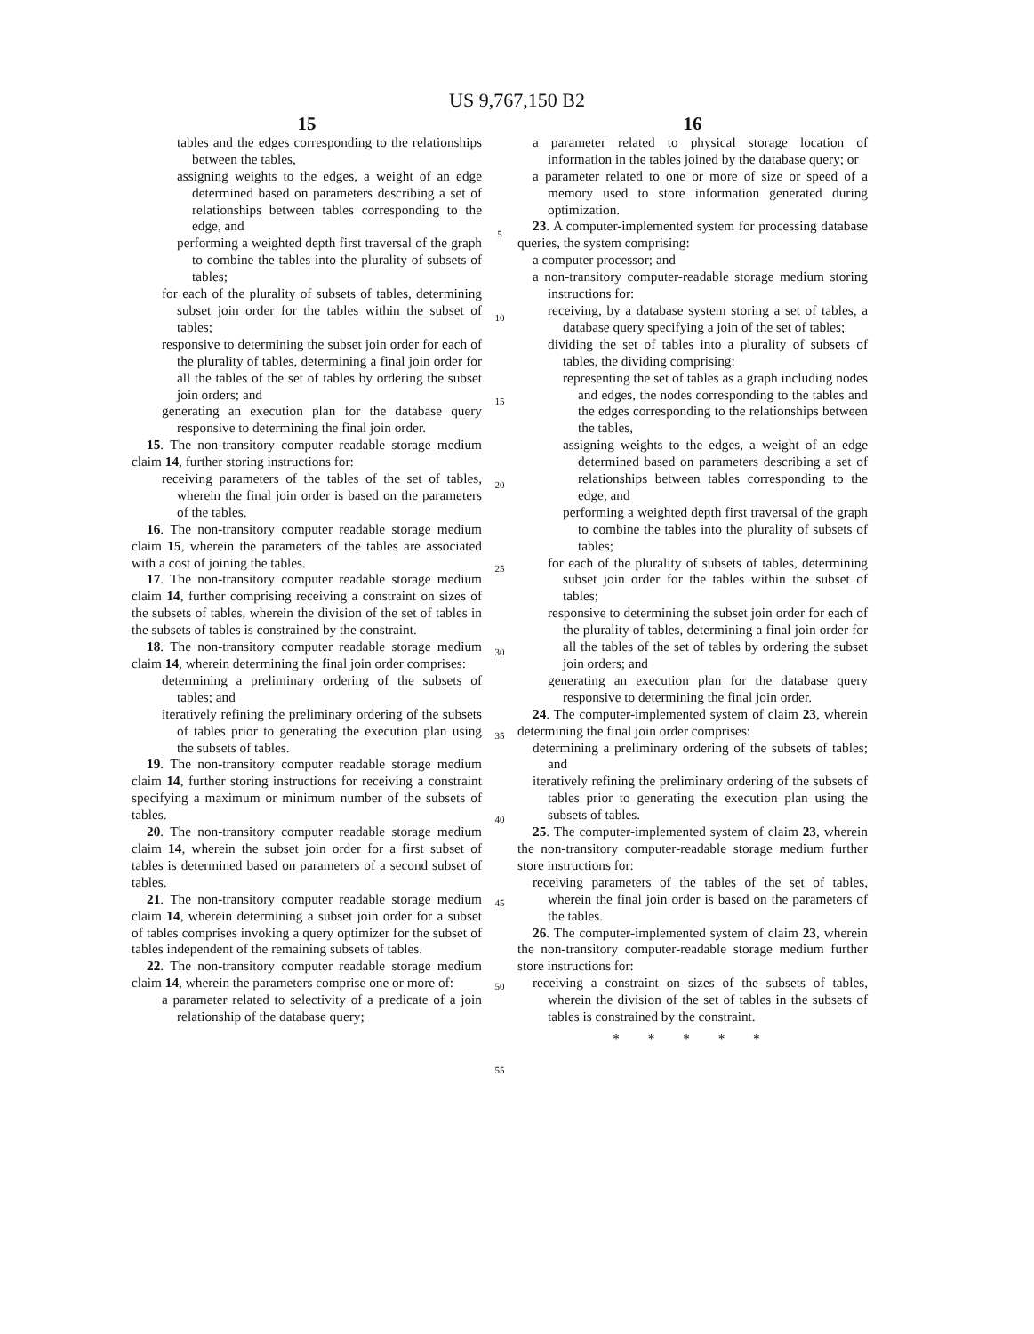US 9,767,150 B2
15
tables and the edges corresponding to the relationships between the tables,
assigning weights to the edges, a weight of an edge determined based on parameters describing a set of relationships between tables corresponding to the edge, and
performing a weighted depth first traversal of the graph to combine the tables into the plurality of subsets of tables;
for each of the plurality of subsets of tables, determining subset join order for the tables within the subset of tables;
responsive to determining the subset join order for each of the plurality of tables, determining a final join order for all the tables of the set of tables by ordering the subset join orders; and
generating an execution plan for the database query responsive to determining the final join order.
15. The non-transitory computer readable storage medium claim 14, further storing instructions for:
receiving parameters of the tables of the set of tables, wherein the final join order is based on the parameters of the tables.
16. The non-transitory computer readable storage medium claim 15, wherein the parameters of the tables are associated with a cost of joining the tables.
17. The non-transitory computer readable storage medium claim 14, further comprising receiving a constraint on sizes of the subsets of tables, wherein the division of the set of tables in the subsets of tables is constrained by the constraint.
18. The non-transitory computer readable storage medium claim 14, wherein determining the final join order comprises:
determining a preliminary ordering of the subsets of tables; and
iteratively refining the preliminary ordering of the subsets of tables prior to generating the execution plan using the subsets of tables.
19. The non-transitory computer readable storage medium claim 14, further storing instructions for receiving a constraint specifying a maximum or minimum number of the subsets of tables.
20. The non-transitory computer readable storage medium claim 14, wherein the subset join order for a first subset of tables is determined based on parameters of a second subset of tables.
21. The non-transitory computer readable storage medium claim 14, wherein determining a subset join order for a subset of tables comprises invoking a query optimizer for the subset of tables independent of the remaining subsets of tables.
22. The non-transitory computer readable storage medium claim 14, wherein the parameters comprise one or more of:
a parameter related to selectivity of a predicate of a join relationship of the database query;
5
10
15
20
25
30
35
40
45
50
55
16
a parameter related to physical storage location of information in the tables joined by the database query; or
a parameter related to one or more of size or speed of a memory used to store information generated during optimization.
23. A computer-implemented system for processing database queries, the system comprising:
a computer processor; and
a non-transitory computer-readable storage medium storing instructions for:
receiving, by a database system storing a set of tables, a database query specifying a join of the set of tables;
dividing the set of tables into a plurality of subsets of tables, the dividing comprising:
representing the set of tables as a graph including nodes and edges, the nodes corresponding to the tables and the edges corresponding to the relationships between the tables,
assigning weights to the edges, a weight of an edge determined based on parameters describing a set of relationships between tables corresponding to the edge, and
performing a weighted depth first traversal of the graph to combine the tables into the plurality of subsets of tables;
for each of the plurality of subsets of tables, determining subset join order for the tables within the subset of tables;
responsive to determining the subset join order for each of the plurality of tables, determining a final join order for all the tables of the set of tables by ordering the subset join orders; and
generating an execution plan for the database query responsive to determining the final join order.
24. The computer-implemented system of claim 23, wherein determining the final join order comprises:
determining a preliminary ordering of the subsets of tables; and
iteratively refining the preliminary ordering of the subsets of tables prior to generating the execution plan using the subsets of tables.
25. The computer-implemented system of claim 23, wherein the non-transitory computer-readable storage medium further store instructions for:
receiving parameters of the tables of the set of tables, wherein the final join order is based on the parameters of the tables.
26. The computer-implemented system of claim 23, wherein the non-transitory computer-readable storage medium further store instructions for:
receiving a constraint on sizes of the subsets of tables, wherein the division of the set of tables in the subsets of tables is constrained by the constraint.
* * * * *